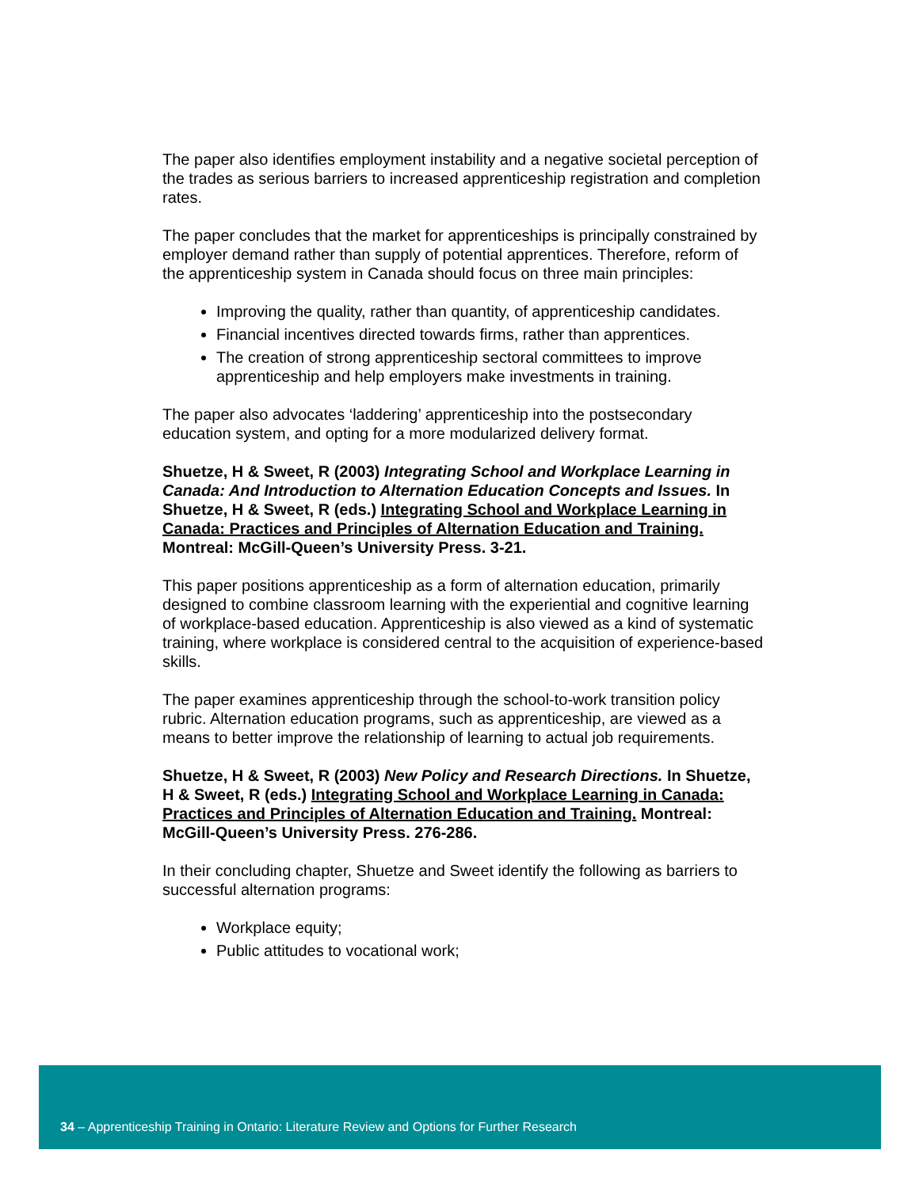The paper also identifies employment instability and a negative societal perception of the trades as serious barriers to increased apprenticeship registration and completion rates.
The paper concludes that the market for apprenticeships is principally constrained by employer demand rather than supply of potential apprentices. Therefore, reform of the apprenticeship system in Canada should focus on three main principles:
Improving the quality, rather than quantity, of apprenticeship candidates.
Financial incentives directed towards firms, rather than apprentices.
The creation of strong apprenticeship sectoral committees to improve apprenticeship and help employers make investments in training.
The paper also advocates ‘laddering’ apprenticeship into the postsecondary education system, and opting for a more modularized delivery format.
Shuetze, H & Sweet, R (2003) Integrating School and Workplace Learning in Canada: And Introduction to Alternation Education Concepts and Issues. In Shuetze, H & Sweet, R (eds.) Integrating School and Workplace Learning in Canada: Practices and Principles of Alternation Education and Training. Montreal: McGill-Queen’s University Press. 3-21.
This paper positions apprenticeship as a form of alternation education, primarily designed to combine classroom learning with the experiential and cognitive learning of workplace-based education. Apprenticeship is also viewed as a kind of systematic training, where workplace is considered central to the acquisition of experience-based skills.
The paper examines apprenticeship through the school-to-work transition policy rubric. Alternation education programs, such as apprenticeship, are viewed as a means to better improve the relationship of learning to actual job requirements.
Shuetze, H & Sweet, R (2003) New Policy and Research Directions. In Shuetze, H & Sweet, R (eds.) Integrating School and Workplace Learning in Canada: Practices and Principles of Alternation Education and Training. Montreal: McGill-Queen’s University Press. 276-286.
In their concluding chapter, Shuetze and Sweet identify the following as barriers to successful alternation programs:
Workplace equity;
Public attitudes to vocational work;
34 – Apprenticeship Training in Ontario: Literature Review and Options for Further Research